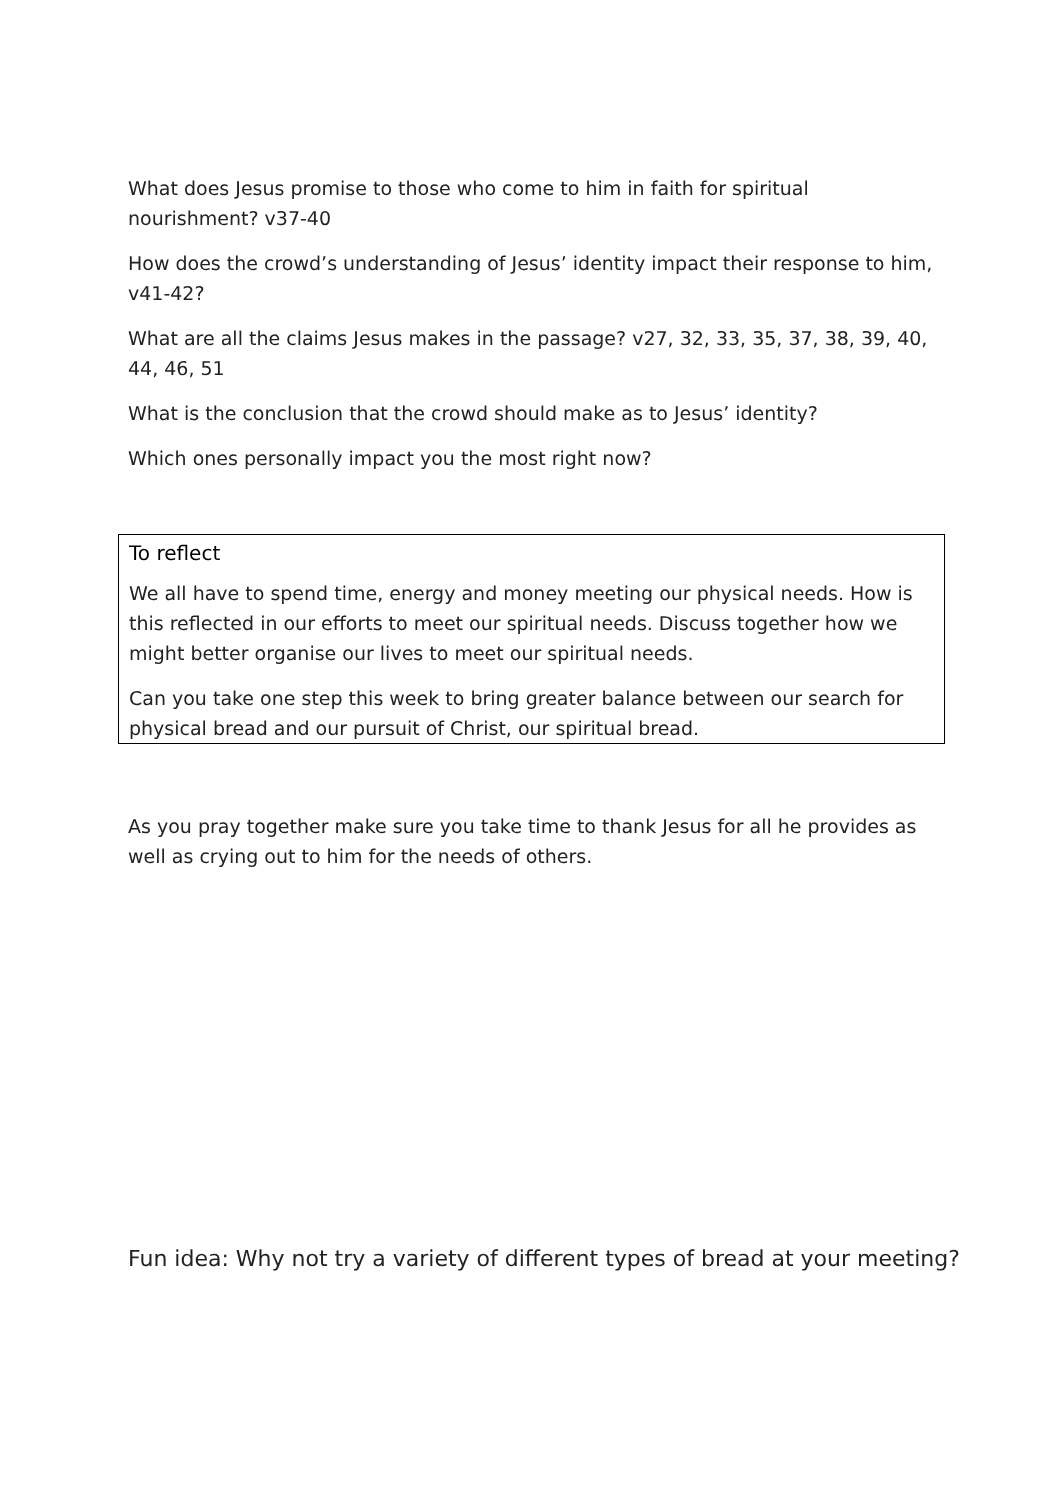What does Jesus promise to those who come to him in faith for spiritual nourishment? v37-40
How does the crowd’s understanding of Jesus’ identity impact their response to him, v41-42?
What are all the claims Jesus makes in the passage? v27, 32, 33, 35, 37, 38, 39, 40, 44, 46, 51
What is the conclusion that the crowd should make as to Jesus’ identity?
Which ones personally impact you the most right now?
To reflect
We all have to spend time, energy and money meeting our physical needs. How is this reflected in our efforts to meet our spiritual needs. Discuss together how we might better organise our lives to meet our spiritual needs.
Can you take one step this week to bring greater balance between our search for physical bread and our pursuit of Christ, our spiritual bread.
As you pray together make sure you take time to thank Jesus for all he provides as well as crying out to him for the needs of others.
Fun idea: Why not try a variety of different types of bread at your meeting?